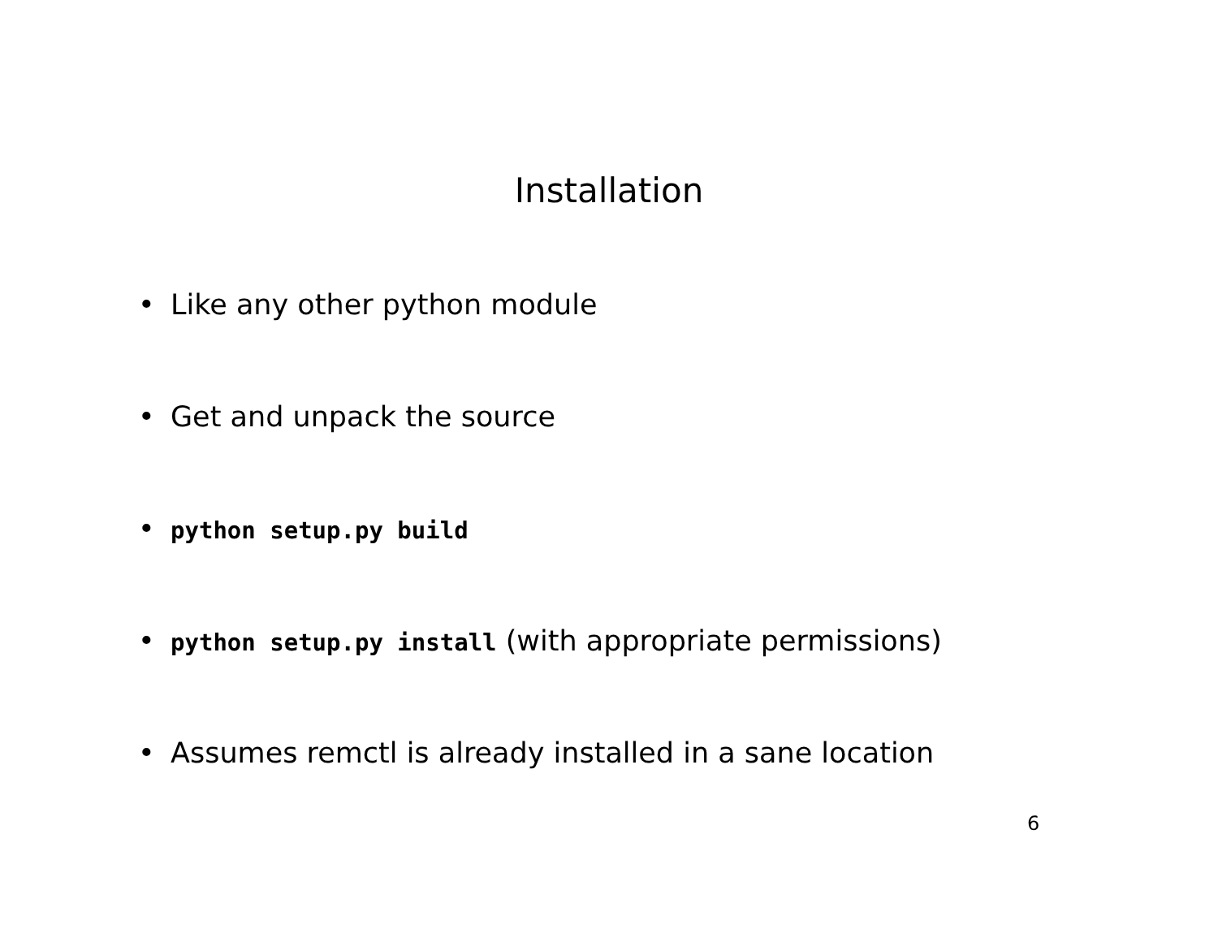Installation
• Like any other python module
• Get and unpack the source
• python setup.py build
• python setup.py install (with appropriate permissions)
• Assumes remctl is already installed in a sane location
6